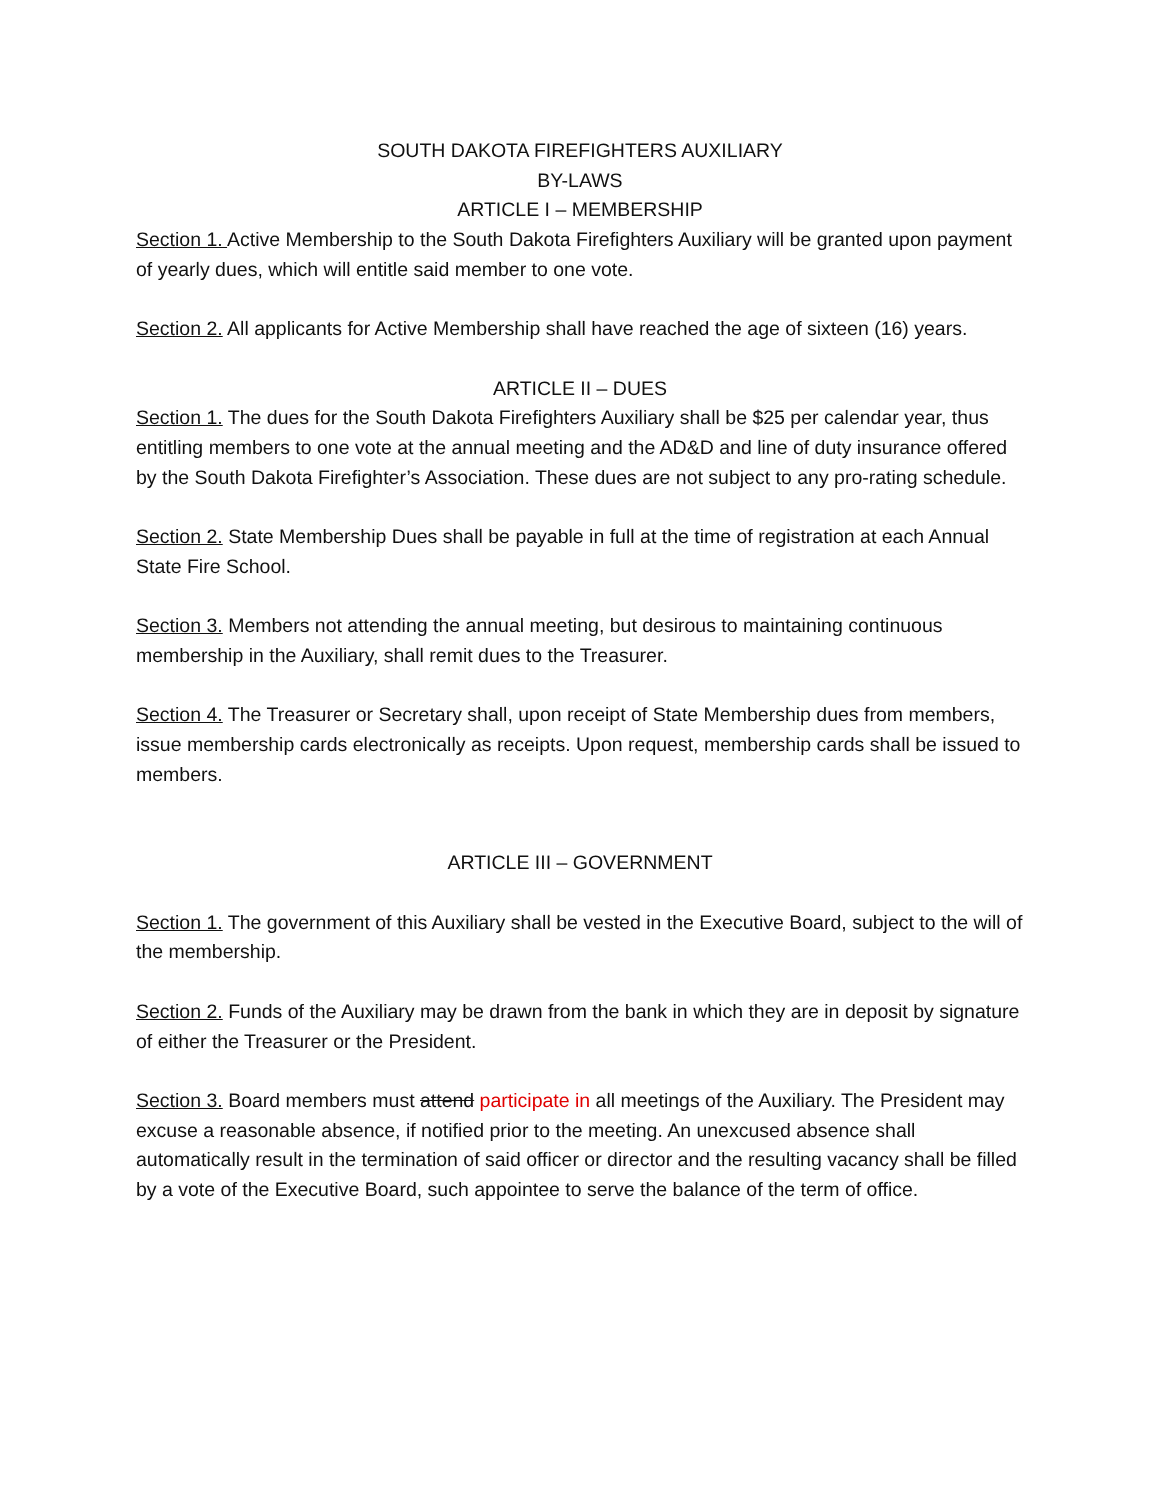SOUTH DAKOTA FIREFIGHTERS AUXILIARY
BY-LAWS
ARTICLE I – MEMBERSHIP
Section 1. Active Membership to the South Dakota Firefighters Auxiliary will be granted upon payment of yearly dues, which will entitle said member to one vote.
Section 2. All applicants for Active Membership shall have reached the age of sixteen (16) years.
ARTICLE II – DUES
Section 1. The dues for the South Dakota Firefighters Auxiliary shall be $25 per calendar year, thus entitling members to one vote at the annual meeting and the AD&D and line of duty insurance offered by the South Dakota Firefighter’s Association. These dues are not subject to any pro-rating schedule.
Section 2. State Membership Dues shall be payable in full at the time of registration at each Annual State Fire School.
Section 3. Members not attending the annual meeting, but desirous to maintaining continuous membership in the Auxiliary, shall remit dues to the Treasurer.
Section 4. The Treasurer or Secretary shall, upon receipt of State Membership dues from members, issue membership cards electronically as receipts. Upon request, membership cards shall be issued to members.
ARTICLE III – GOVERNMENT
Section 1. The government of this Auxiliary shall be vested in the Executive Board, subject to the will of the membership.
Section 2. Funds of the Auxiliary may be drawn from the bank in which they are in deposit by signature of either the Treasurer or the President.
Section 3. Board members must attend participate in all meetings of the Auxiliary. The President may excuse a reasonable absence, if notified prior to the meeting. An unexcused absence shall automatically result in the termination of said officer or director and the resulting vacancy shall be filled by a vote of the Executive Board, such appointee to serve the balance of the term of office.